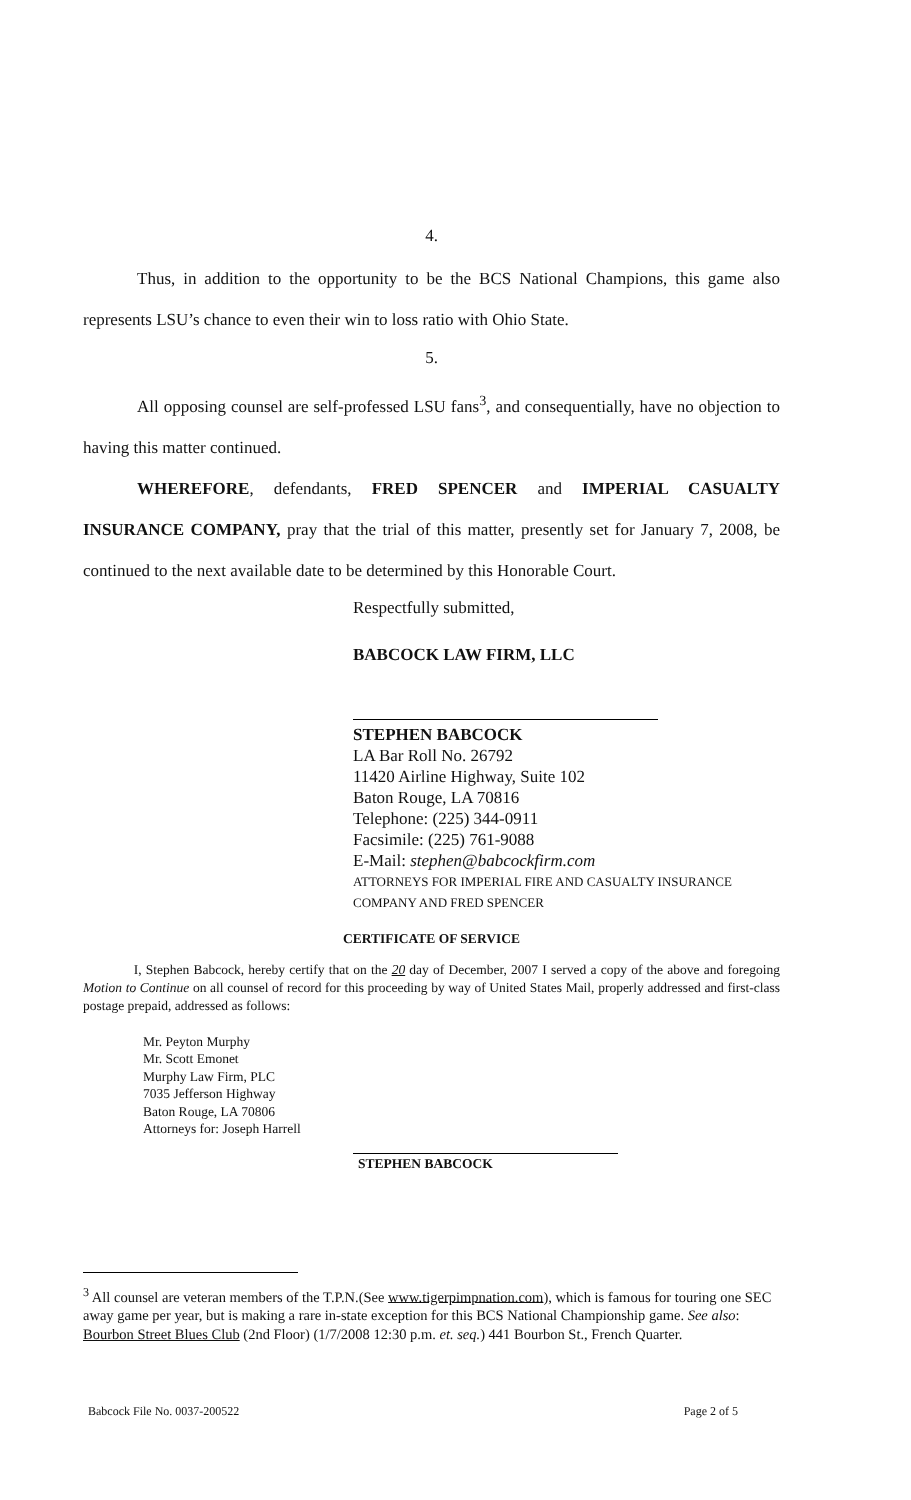4.
Thus, in addition to the opportunity to be the BCS National Champions, this game also represents LSU’s chance to even their win to loss ratio with Ohio State.
5.
All opposing counsel are self-professed LSU fans<sup>3</sup>, and consequentially, have no objection to having this matter continued.
WHEREFORE, defendants, FRED SPENCER and IMPERIAL CASUALTY INSURANCE COMPANY, pray that the trial of this matter, presently set for January 7, 2008, be continued to the next available date to be determined by this Honorable Court.
Respectfully submitted,
BABCOCK LAW FIRM, LLC
STEPHEN BABCOCK
LA Bar Roll No. 26792
11420 Airline Highway, Suite 102
Baton Rouge, LA 70816
Telephone: (225) 344-0911
Facsimile: (225) 761-9088
E-Mail: stephen@babcockfirm.com
ATTORNEYS FOR IMPERIAL FIRE AND CASUALTY INSURANCE COMPANY AND FRED SPENCER
CERTIFICATE OF SERVICE
I, Stephen Babcock, hereby certify that on the 20 day of December, 2007 I served a copy of the above and foregoing Motion to Continue on all counsel of record for this proceeding by way of United States Mail, properly addressed and first-class postage prepaid, addressed as follows:
Mr. Peyton Murphy
Mr. Scott Emonet
Murphy Law Firm, PLC
7035 Jefferson Highway
Baton Rouge, LA 70806
Attorneys for: Joseph Harrell
STEPHEN BABCOCK
<sup>3</sup> All counsel are veteran members of the T.P.N.(See www.tigerpimpnation.com), which is famous for touring one SEC away game per year, but is making a rare in-state exception for this BCS National Championship game. See also: Bourbon Street Blues Club (2nd Floor) (1/7/2008 12:30 p.m. et. seq.) 441 Bourbon St., French Quarter.
Babcock File No. 0037-200522 Page 2 of 5